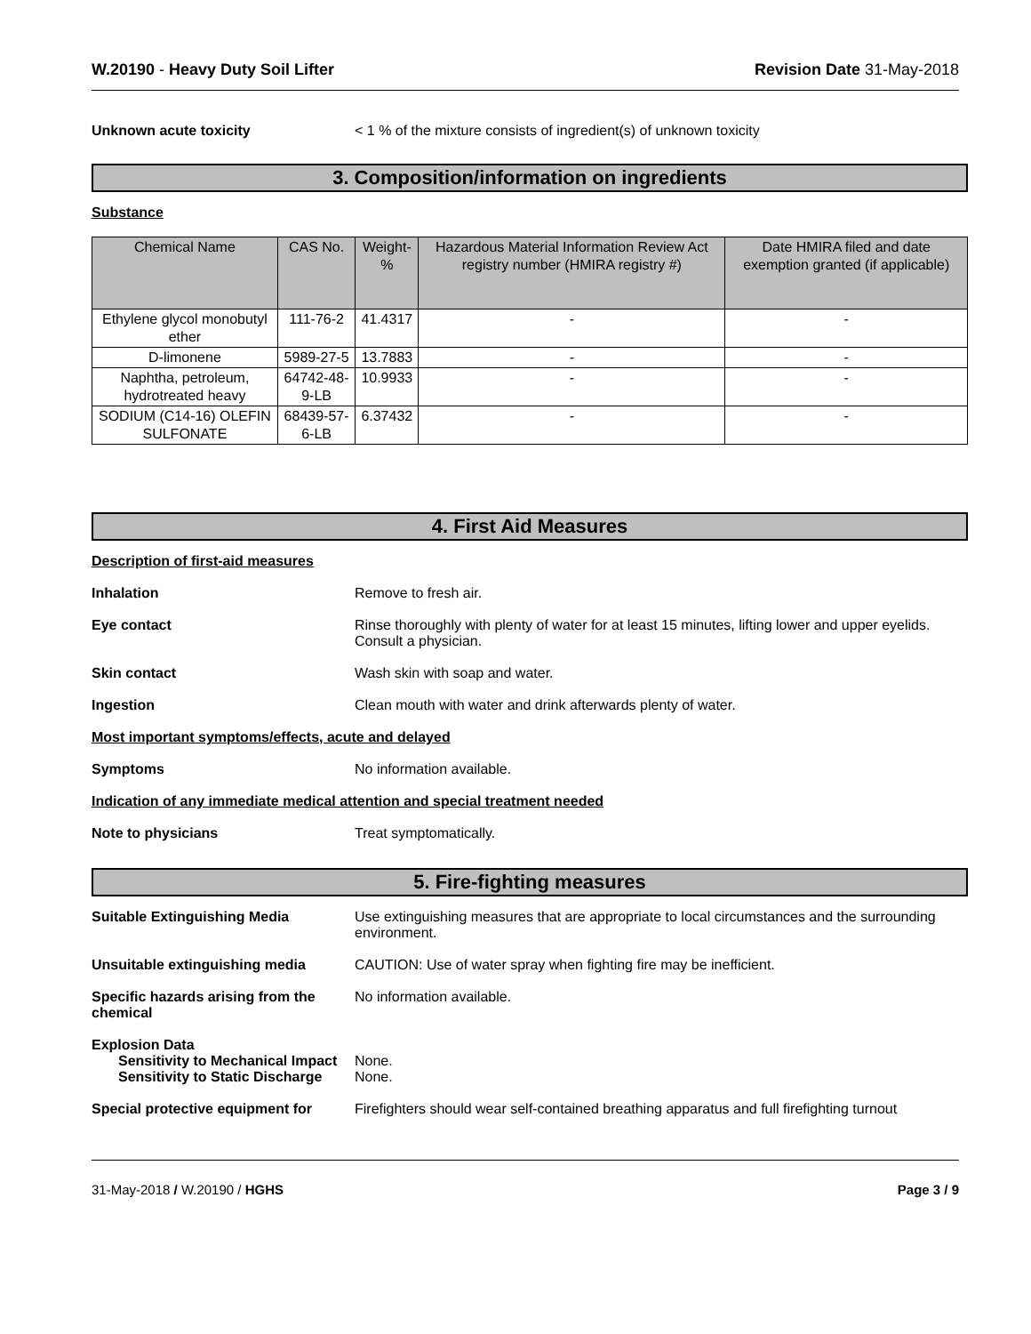W.20190 - Heavy Duty Soil Lifter
Revision Date 31-May-2018
Unknown acute toxicity < 1 % of the mixture consists of ingredient(s) of unknown toxicity
3. Composition/information on ingredients
Substance
| Chemical Name | CAS No. | Weight-% | Hazardous Material Information Review Act registry number (HMIRA registry #) | Date HMIRA filed and date exemption granted (if applicable) |
| --- | --- | --- | --- | --- |
| Ethylene glycol monobutyl ether | 111-76-2 | 41.4317 | - | - |
| D-limonene | 5989-27-5 | 13.7883 | - | - |
| Naphtha, petroleum, hydrotreated heavy | 64742-48-9-LB | 10.9933 | - | - |
| SODIUM (C14-16) OLEFIN SULFONATE | 68439-57-6-LB | 6.37432 | - | - |
4. First Aid Measures
Description of first-aid measures
Inhalation Remove to fresh air.
Eye contact Rinse thoroughly with plenty of water for at least 15 minutes, lifting lower and upper eyelids. Consult a physician.
Skin contact Wash skin with soap and water.
Ingestion Clean mouth with water and drink afterwards plenty of water.
Most important symptoms/effects, acute and delayed
Symptoms No information available.
Indication of any immediate medical attention and special treatment needed
Note to physicians Treat symptomatically.
5. Fire-fighting measures
Suitable Extinguishing Media Use extinguishing measures that are appropriate to local circumstances and the surrounding environment.
Unsuitable extinguishing media CAUTION: Use of water spray when fighting fire may be inefficient.
Specific hazards arising from the chemical
No information available.
Explosion Data
Sensitivity to Mechanical Impact
None.
Sensitivity to Static Discharge
None.
Special protective equipment for
Firefighters should wear self-contained breathing apparatus and full firefighting turnout
31-May-2018 / W.20190 / HGHS Page 3 / 9